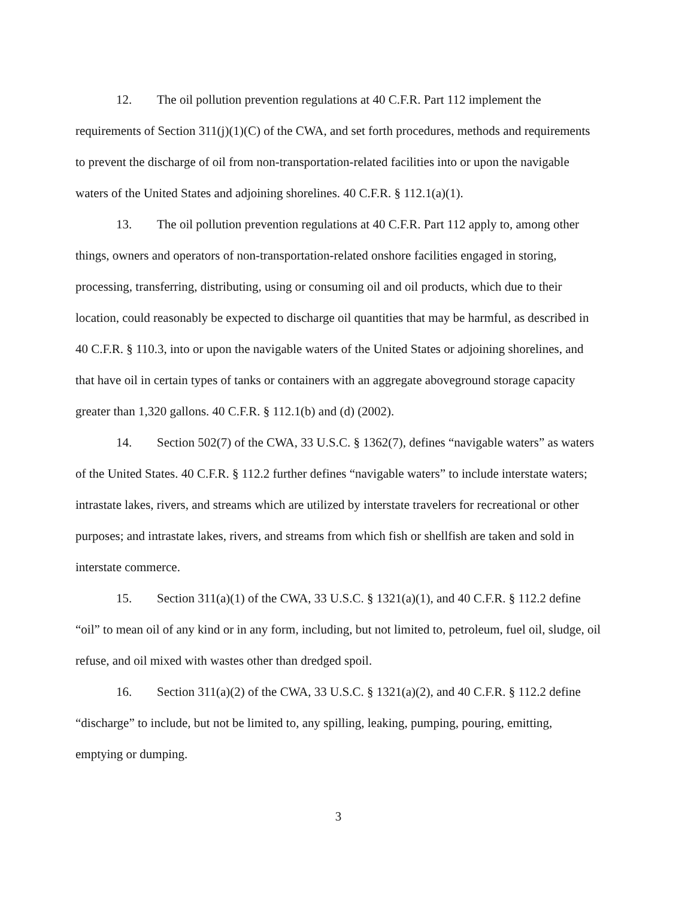12. The oil pollution prevention regulations at 40 C.F.R. Part 112 implement the requirements of Section 311(j)(1)(C) of the CWA, and set forth procedures, methods and requirements to prevent the discharge of oil from non-transportation-related facilities into or upon the navigable waters of the United States and adjoining shorelines. 40 C.F.R. § 112.1(a)(1).
13. The oil pollution prevention regulations at 40 C.F.R. Part 112 apply to, among other things, owners and operators of non-transportation-related onshore facilities engaged in storing, processing, transferring, distributing, using or consuming oil and oil products, which due to their location, could reasonably be expected to discharge oil quantities that may be harmful, as described in 40 C.F.R. § 110.3, into or upon the navigable waters of the United States or adjoining shorelines, and that have oil in certain types of tanks or containers with an aggregate aboveground storage capacity greater than 1,320 gallons. 40 C.F.R. § 112.1(b) and (d) (2002).
14. Section 502(7) of the CWA, 33 U.S.C. § 1362(7), defines “navigable waters” as waters of the United States. 40 C.F.R. § 112.2 further defines “navigable waters” to include interstate waters; intrastate lakes, rivers, and streams which are utilized by interstate travelers for recreational or other purposes; and intrastate lakes, rivers, and streams from which fish or shellfish are taken and sold in interstate commerce.
15. Section 311(a)(1) of the CWA, 33 U.S.C. § 1321(a)(1), and 40 C.F.R. § 112.2 define “oil” to mean oil of any kind or in any form, including, but not limited to, petroleum, fuel oil, sludge, oil refuse, and oil mixed with wastes other than dredged spoil.
16. Section 311(a)(2) of the CWA, 33 U.S.C. § 1321(a)(2), and 40 C.F.R. § 112.2 define “discharge” to include, but not be limited to, any spilling, leaking, pumping, pouring, emitting, emptying or dumping.
3